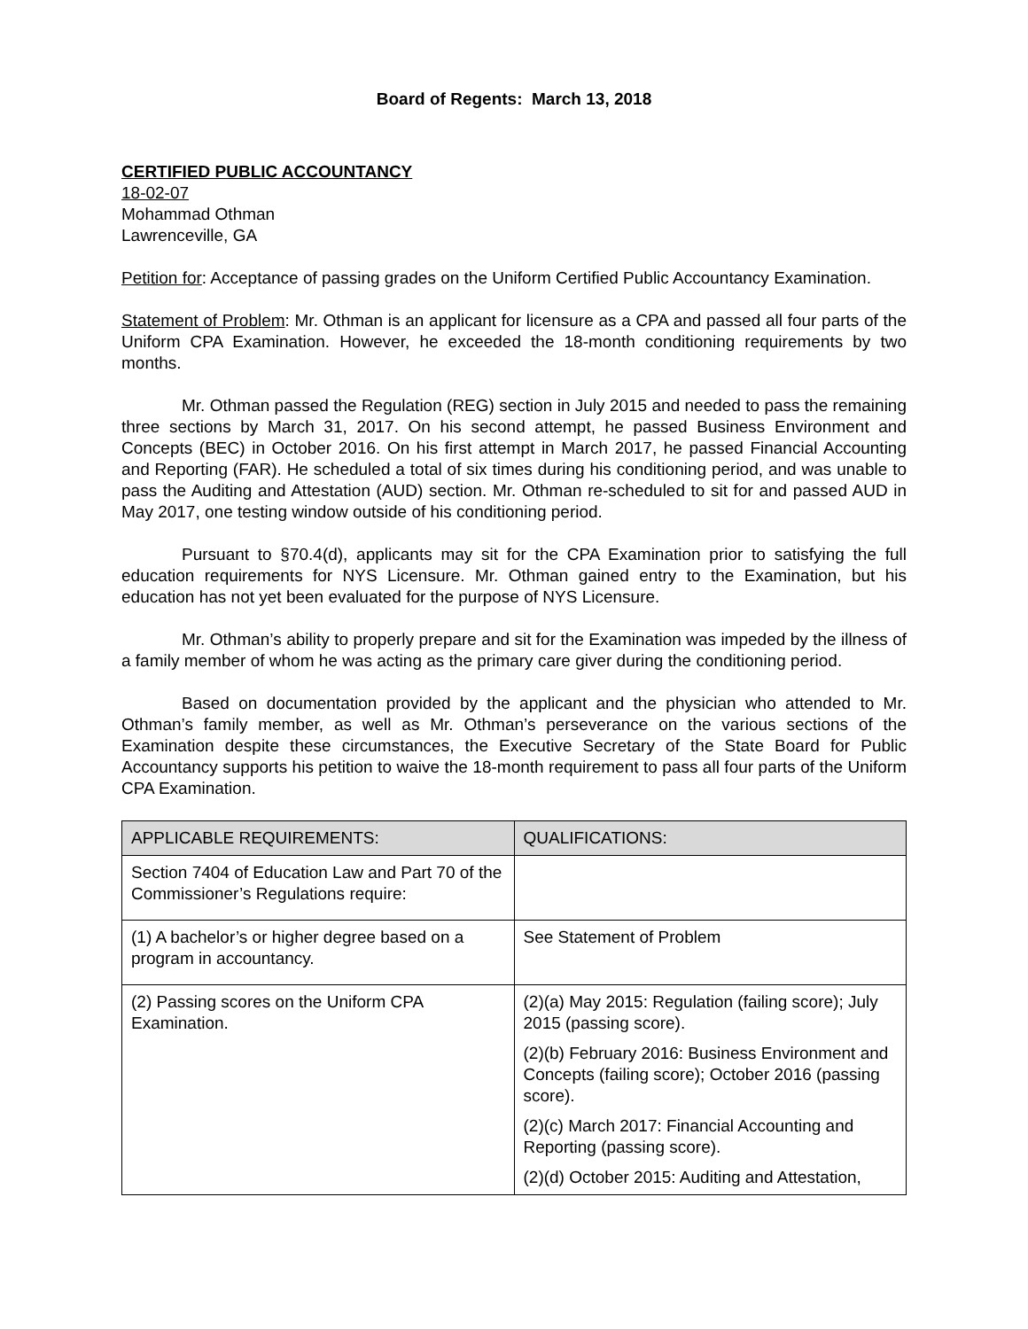Board of Regents: March 13, 2018
CERTIFIED PUBLIC ACCOUNTANCY
18-02-07
Mohammad Othman
Lawrenceville, GA
Petition for: Acceptance of passing grades on the Uniform Certified Public Accountancy Examination.
Statement of Problem: Mr. Othman is an applicant for licensure as a CPA and passed all four parts of the Uniform CPA Examination. However, he exceeded the 18-month conditioning requirements by two months.
Mr. Othman passed the Regulation (REG) section in July 2015 and needed to pass the remaining three sections by March 31, 2017. On his second attempt, he passed Business Environment and Concepts (BEC) in October 2016. On his first attempt in March 2017, he passed Financial Accounting and Reporting (FAR). He scheduled a total of six times during his conditioning period, and was unable to pass the Auditing and Attestation (AUD) section. Mr. Othman re-scheduled to sit for and passed AUD in May 2017, one testing window outside of his conditioning period.
Pursuant to §70.4(d), applicants may sit for the CPA Examination prior to satisfying the full education requirements for NYS Licensure. Mr. Othman gained entry to the Examination, but his education has not yet been evaluated for the purpose of NYS Licensure.
Mr. Othman’s ability to properly prepare and sit for the Examination was impeded by the illness of a family member of whom he was acting as the primary care giver during the conditioning period.
Based on documentation provided by the applicant and the physician who attended to Mr. Othman’s family member, as well as Mr. Othman’s perseverance on the various sections of the Examination despite these circumstances, the Executive Secretary of the State Board for Public Accountancy supports his petition to waive the 18-month requirement to pass all four parts of the Uniform CPA Examination.
| APPLICABLE REQUIREMENTS: | QUALIFICATIONS: |
| --- | --- |
| Section 7404 of Education Law and Part 70 of the Commissioner’s Regulations require: | |
| (1) A bachelor’s or higher degree based on a program in accountancy. | See Statement of Problem |
| (2) Passing scores on the Uniform CPA Examination. | (2)(a) May 2015: Regulation (failing score); July 2015 (passing score). (2)(b) February 2016: Business Environment and Concepts (failing score); October 2016 (passing score). (2)(c) March 2017: Financial Accounting and Reporting (passing score). (2)(d) October 2015: Auditing and Attestation, |